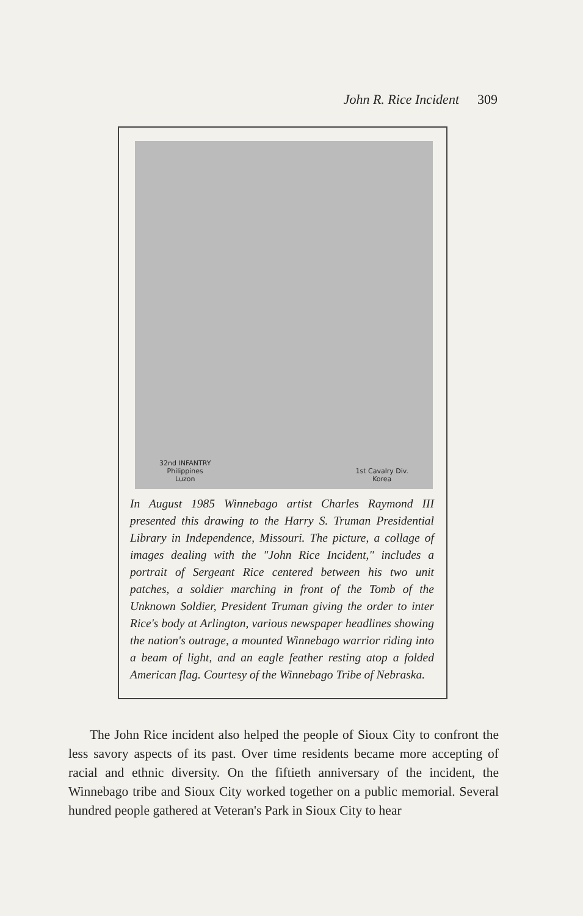John R. Rice Incident 309
32nd INFANTRY
Philippines
Luzon 1st Cavalry Div.
Korea
In August 1985 Winnebago artist Charles Raymond III presented this drawing to the Harry S. Truman Presidential Library in Independence, Missouri. The picture, a collage of images dealing with the "John Rice Incident," includes a portrait of Sergeant Rice centered between his two unit patches, a soldier marching in front of the Tomb of the Unknown Soldier, President Truman giving the order to inter Rice's body at Arlington, various newspaper headlines showing the nation's outrage, a mounted Winnebago warrior riding into a beam of light, and an eagle feather resting atop a folded American flag. Courtesy of the Winnebago Tribe of Nebraska.
The John Rice incident also helped the people of Sioux City to confront the less savory aspects of its past. Over time residents became more accepting of racial and ethnic diversity. On the fiftieth anniversary of the incident, the Winnebago tribe and Sioux City worked together on a public memorial. Several hundred people gathered at Veteran's Park in Sioux City to hear